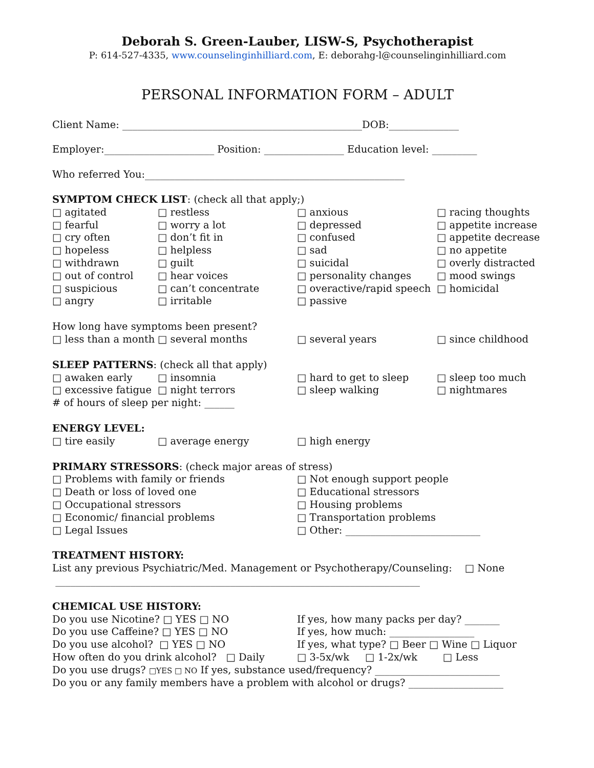Deborah S. Green-Lauber, LISW-S, Psychotherapist
P: 614-527-4335, www.counselinginhilliard.com, E: deborahg-l@counselinginhilliard.com
PERSONAL INFORMATION FORM – ADULT
Client Name: ________________________________________________DOB:______________
Employer:______________________ Position: ________________ Education level: _________
Who referred You:____________________________________________________
SYMPTOM CHECK LIST: (check all that apply;)
□ agitated □ restless □ anxious □ racing thoughts □ fearful □ worry a lot □ depressed □ appetite increase □ cry often □ don’t fit in □ confused □ appetite decrease □ hopeless □ helpless □ sad □ no appetite □ withdrawn □ guilt □ suicidal □ overly distracted □ out of control □ hear voices □ personality changes □ mood swings □ suspicious □ can’t concentrate □ overactive/rapid speech □ homicidal □ angry □ irritable □ passive
How long have symptoms been present?
□ less than a month □ several months □ several years □ since childhood
SLEEP PATTERNS: (check all that apply)
□ awaken early □ insomnia □ hard to get to sleep □ sleep too much □ excessive fatigue □ night terrors □ sleep walking □ nightmares
# of hours of sleep per night: ______
ENERGY LEVEL:
□ tire easily □ average energy □ high energy
PRIMARY STRESSORS: (check major areas of stress)
□ Problems with family or friends □ Not enough support people □ Death or loss of loved one □ Educational stressors □ Occupational stressors □ Housing problems □ Economic/ financial problems □ Transportation problems □ Legal Issues □ Other: ___________________________
TREATMENT HISTORY:
List any previous Psychiatric/Med. Management or Psychotherapy/Counseling: □ None
_________________________________________________________________________
CHEMICAL USE HISTORY:
Do you use Nicotine? □ YES □ NO If yes, how many packs per day? _______ Do you use Caffeine? □ YES □ NO If yes, how much: _________________ Do you use alcohol? □ YES □ NO If yes, what type? □ Beer □ Wine □ Liquor How often do you drink alcohol? □ Daily □ 3-5x/wk □ 1-2x/wk □ Less
Do you use drugs? □YES □ NO If yes, substance used/frequency? _________________________
Do you or any family members have a problem with alcohol or drugs? ___________________